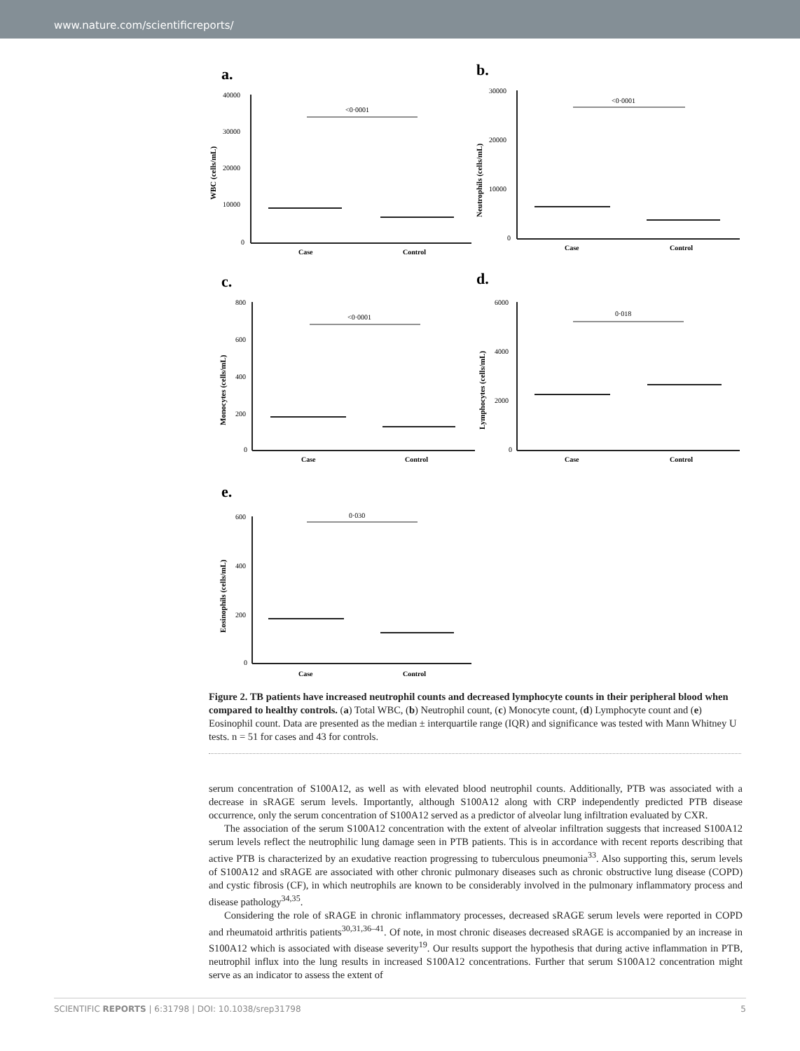www.nature.com/scientificreports/
a.
WBC (cells/mL)
40000
30000
20000
10000
0
<0·0001
Case
Control
b.
Neutrophils (cells/mL)
30000
20000
10000
0
<0·0001
Case
Control
c.
Monocytes (cells/mL)
800
600
400
200
0
<0·0001
Case
Control
d.
Lymphocytes (cells/mL)
6000
4000
2000
0
0·018
Case
Control
e.
Eosinophils (cells/mL)
600
400
200
0
0·030
Case
Control
Figure 2. TB patients have increased neutrophil counts and decreased lymphocyte counts in their peripheral blood when compared to healthy controls. (a) Total WBC, (b) Neutrophil count, (c) Monocyte count, (d) Lymphocyte count and (e) Eosinophil count. Data are presented as the median ± interquartile range (IQR) and significance was tested with Mann Whitney U tests. n = 51 for cases and 43 for controls.
serum concentration of S100A12, as well as with elevated blood neutrophil counts. Additionally, PTB was associated with a decrease in sRAGE serum levels. Importantly, although S100A12 along with CRP independently predicted PTB disease occurrence, only the serum concentration of S100A12 served as a predictor of alveolar lung infiltration evaluated by CXR.
The association of the serum S100A12 concentration with the extent of alveolar infiltration suggests that increased S100A12 serum levels reflect the neutrophilic lung damage seen in PTB patients. This is in accordance with recent reports describing that active PTB is characterized by an exudative reaction progressing to tuberculous pneumonia<sup>33</sup>. Also supporting this, serum levels of S100A12 and sRAGE are associated with other chronic pulmonary diseases such as chronic obstructive lung disease (COPD) and cystic fibrosis (CF), in which neutrophils are known to be considerably involved in the pulmonary inflammatory process and disease pathology<sup>34,35</sup>.
Considering the role of sRAGE in chronic inflammatory processes, decreased sRAGE serum levels were reported in COPD and rheumatoid arthritis patients<sup>30,31,36–41</sup>. Of note, in most chronic diseases decreased sRAGE is accompanied by an increase in S100A12 which is associated with disease severity<sup>19</sup>. Our results support the hypothesis that during active inflammation in PTB, neutrophil influx into the lung results in increased S100A12 concentrations. Further that serum S100A12 concentration might serve as an indicator to assess the extent of
SCIENTIFIC REPORTS | 6:31798 | DOI: 10.1038/srep31798 5